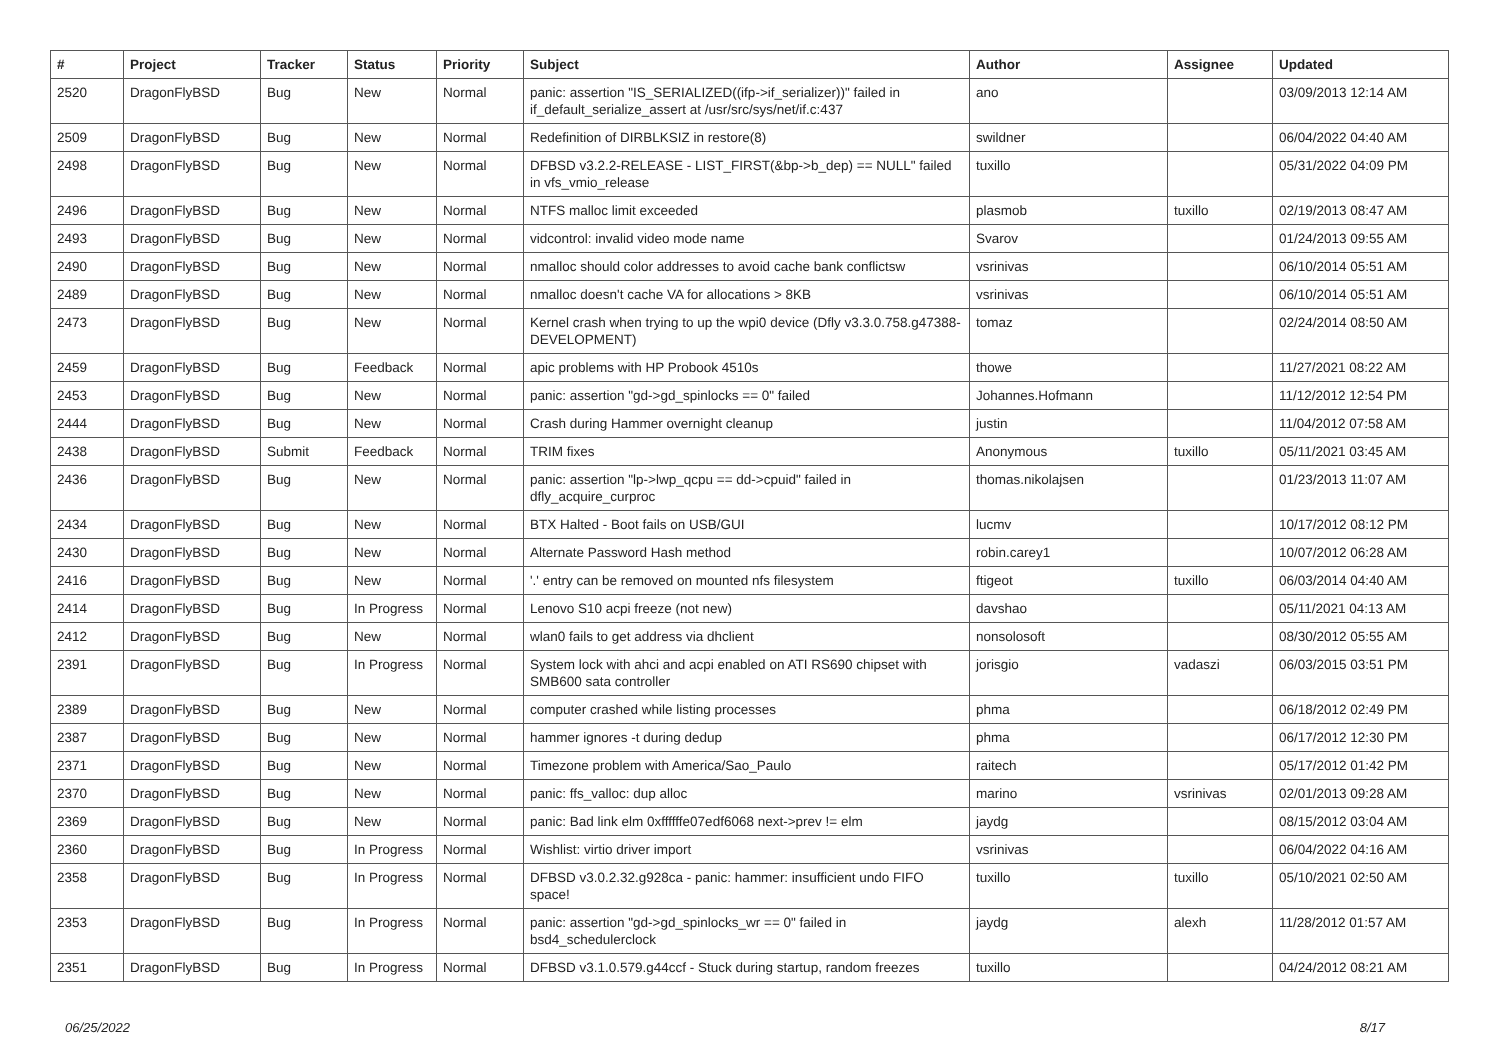| # | Project | Tracker | Status | Priority | Subject | Author | Assignee | Updated |
| --- | --- | --- | --- | --- | --- | --- | --- | --- |
| 2520 | DragonFlyBSD | Bug | New | Normal | panic: assertion "IS_SERIALIZED((ifp->if_serializer))" failed in if_default_serialize_assert at /usr/src/sys/net/if.c:437 | ano | | 03/09/2013 12:14 AM |
| 2509 | DragonFlyBSD | Bug | New | Normal | Redefinition of DIRBLKSIZ in restore(8) | swildner | | 06/04/2022 04:40 AM |
| 2498 | DragonFlyBSD | Bug | New | Normal | DFBSD v3.2.2-RELEASE - LIST_FIRST(&bp->b_dep) == NULL" failed in vfs_vmio_release | tuxillo | | 05/31/2022 04:09 PM |
| 2496 | DragonFlyBSD | Bug | New | Normal | NTFS malloc limit exceeded | plasmob | tuxillo | 02/19/2013 08:47 AM |
| 2493 | DragonFlyBSD | Bug | New | Normal | vidcontrol: invalid video mode name | Svarov | | 01/24/2013 09:55 AM |
| 2490 | DragonFlyBSD | Bug | New | Normal | nmalloc should color addresses to avoid cache bank conflictsw | vsrinivas | | 06/10/2014 05:51 AM |
| 2489 | DragonFlyBSD | Bug | New | Normal | nmalloc doesn't cache VA for allocations > 8KB | vsrinivas | | 06/10/2014 05:51 AM |
| 2473 | DragonFlyBSD | Bug | New | Normal | Kernel crash when trying to up the wpi0 device (Dfly v3.3.0.758.g47388-DEVELOPMENT) | tomaz | | 02/24/2014 08:50 AM |
| 2459 | DragonFlyBSD | Bug | Feedback | Normal | apic problems with HP Probook 4510s | thowe | | 11/27/2021 08:22 AM |
| 2453 | DragonFlyBSD | Bug | New | Normal | panic: assertion "gd->gd_spinlocks == 0" failed | Johannes.Hofmann | | 11/12/2012 12:54 PM |
| 2444 | DragonFlyBSD | Bug | New | Normal | Crash during Hammer overnight cleanup | justin | | 11/04/2012 07:58 AM |
| 2438 | DragonFlyBSD | Submit | Feedback | Normal | TRIM fixes | Anonymous | tuxillo | 05/11/2021 03:45 AM |
| 2436 | DragonFlyBSD | Bug | New | Normal | panic: assertion "lp->lwp_qcpu == dd->cpuid" failed in dfly_acquire_curproc | thomas.nikolajsen | | 01/23/2013 11:07 AM |
| 2434 | DragonFlyBSD | Bug | New | Normal | BTX Halted - Boot fails on USB/GUI | lucmv | | 10/17/2012 08:12 PM |
| 2430 | DragonFlyBSD | Bug | New | Normal | Alternate Password Hash method | robin.carey1 | | 10/07/2012 06:28 AM |
| 2416 | DragonFlyBSD | Bug | New | Normal | '.' entry can be removed on mounted nfs filesystem | ftigeot | tuxillo | 06/03/2014 04:40 AM |
| 2414 | DragonFlyBSD | Bug | In Progress | Normal | Lenovo S10 acpi freeze (not new) | davshao | | 05/11/2021 04:13 AM |
| 2412 | DragonFlyBSD | Bug | New | Normal | wlan0 fails to get address via dhclient | nonsolosoft | | 08/30/2012 05:55 AM |
| 2391 | DragonFlyBSD | Bug | In Progress | Normal | System lock with ahci and acpi enabled on ATI RS690 chipset with SMB600 sata controller | jorisgio | vadaszi | 06/03/2015 03:51 PM |
| 2389 | DragonFlyBSD | Bug | New | Normal | computer crashed while listing processes | phma | | 06/18/2012 02:49 PM |
| 2387 | DragonFlyBSD | Bug | New | Normal | hammer ignores -t during dedup | phma | | 06/17/2012 12:30 PM |
| 2371 | DragonFlyBSD | Bug | New | Normal | Timezone problem with America/Sao_Paulo | raitech | | 05/17/2012 01:42 PM |
| 2370 | DragonFlyBSD | Bug | New | Normal | panic: ffs_valloc: dup alloc | marino | vsrinivas | 02/01/2013 09:28 AM |
| 2369 | DragonFlyBSD | Bug | New | Normal | panic: Bad link elm 0xffffffe07edf6068 next->prev != elm | jaydg | | 08/15/2012 03:04 AM |
| 2360 | DragonFlyBSD | Bug | In Progress | Normal | Wishlist: virtio driver import | vsrinivas | | 06/04/2022 04:16 AM |
| 2358 | DragonFlyBSD | Bug | In Progress | Normal | DFBSD v3.0.2.32.g928ca - panic: hammer: insufficient undo FIFO space! | tuxillo | tuxillo | 05/10/2021 02:50 AM |
| 2353 | DragonFlyBSD | Bug | In Progress | Normal | panic: assertion "gd->gd_spinlocks_wr == 0" failed in bsd4_schedulerclock | jaydg | alexh | 11/28/2012 01:57 AM |
| 2351 | DragonFlyBSD | Bug | In Progress | Normal | DFBSD v3.1.0.579.g44ccf - Stuck during startup, random freezes | tuxillo | | 04/24/2012 08:21 AM |
06/25/2022 8/17